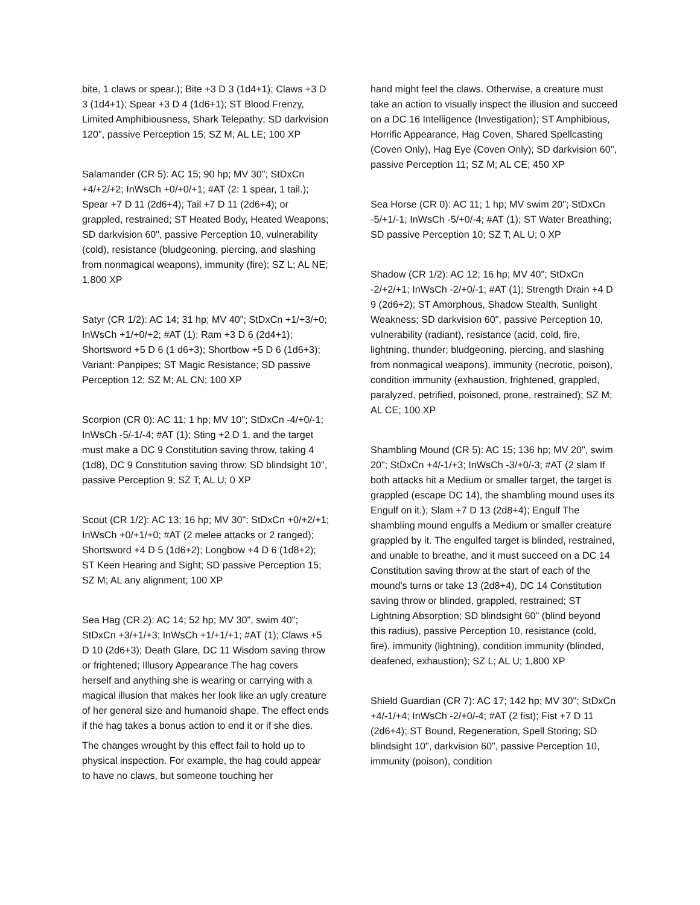bite, 1 claws or spear.); Bite +3 D 3 (1d4+1); Claws +3 D 3 (1d4+1); Spear +3 D 4 (1d6+1); ST Blood Frenzy, Limited Amphibiousness, Shark Telepathy; SD darkvision 120", passive Perception 15; SZ M; AL LE; 100 XP
Salamander (CR 5): AC 15; 90 hp; MV 30"; StDxCn +4/+2/+2; InWsCh +0/+0/+1; #AT (2: 1 spear, 1 tail.); Spear +7 D 11 (2d6+4); Tail +7 D 11 (2d6+4); or grappled, restrained; ST Heated Body, Heated Weapons; SD darkvision 60", passive Perception 10, vulnerability (cold), resistance (bludgeoning, piercing, and slashing from nonmagical weapons), immunity (fire); SZ L; AL NE; 1,800 XP
Satyr (CR 1/2): AC 14; 31 hp; MV 40"; StDxCn +1/+3/+0; InWsCh +1/+0/+2; #AT (1); Ram +3 D 6 (2d4+1); Shortsword +5 D 6 (1 d6+3); Shortbow +5 D 6 (1d6+3); Variant: Panpipes; ST Magic Resistance; SD passive Perception 12; SZ M; AL CN; 100 XP
Scorpion (CR 0): AC 11; 1 hp; MV 10"; StDxCn -4/+0/-1; InWsCh -5/-1/-4; #AT (1); Sting +2 D 1, and the target must make a DC 9 Constitution saving throw, taking 4 (1d8), DC 9 Constitution saving throw; SD blindsight 10", passive Perception 9; SZ T; AL U; 0 XP
Scout (CR 1/2): AC 13; 16 hp; MV 30"; StDxCn +0/+2/+1; InWsCh +0/+1/+0; #AT (2 melee attacks or 2 ranged); Shortsword +4 D 5 (1d6+2); Longbow +4 D 6 (1d8+2); ST Keen Hearing and Sight; SD passive Perception 15; SZ M; AL any alignment; 100 XP
Sea Hag (CR 2): AC 14; 52 hp; MV 30", swim 40"; StDxCn +3/+1/+3; InWsCh +1/+1/+1; #AT (1); Claws +5 D 10 (2d6+3); Death Glare, DC 11 Wisdom saving throw or frightened; Illusory Appearance The hag covers herself and anything she is wearing or carrying with a magical illusion that makes her look like an ugly creature of her general size and humanoid shape. The effect ends if the hag takes a bonus action to end it or if she dies.
The changes wrought by this effect fail to hold up to physical inspection. For example, the hag could appear to have no claws, but someone touching her
hand might feel the claws. Otherwise, a creature must take an action to visually inspect the illusion and succeed on a DC 16 Intelligence (Investigation); ST Amphibious, Horrific Appearance, Hag Coven, Shared Spellcasting (Coven Only), Hag Eye (Coven Only); SD darkvision 60", passive Perception 11; SZ M; AL CE; 450 XP
Sea Horse (CR 0): AC 11; 1 hp; MV swim 20"; StDxCn -5/+1/-1; InWsCh -5/+0/-4; #AT (1); ST Water Breathing; SD passive Perception 10; SZ T; AL U; 0 XP
Shadow (CR 1/2): AC 12; 16 hp; MV 40"; StDxCn -2/+2/+1; InWsCh -2/+0/-1; #AT (1); Strength Drain +4 D 9 (2d6+2); ST Amorphous, Shadow Stealth, Sunlight Weakness; SD darkvision 60", passive Perception 10, vulnerability (radiant), resistance (acid, cold, fire, lightning, thunder; bludgeoning, piercing, and slashing from nonmagical weapons), immunity (necrotic, poison), condition immunity (exhaustion, frightened, grappled, paralyzed, petrified, poisoned, prone, restrained); SZ M; AL CE; 100 XP
Shambling Mound (CR 5): AC 15; 136 hp; MV 20", swim 20"; StDxCn +4/-1/+3; InWsCh -3/+0/-3; #AT (2 slam If both attacks hit a Medium or smaller target, the target is grappled (escape DC 14), the shambling mound uses its Engulf on it.); Slam +7 D 13 (2d8+4); Engulf The shambling mound engulfs a Medium or smaller creature grappled by it. The engulfed target is blinded, restrained, and unable to breathe, and it must succeed on a DC 14 Constitution saving throw at the start of each of the mound's turns or take 13 (2d8+4), DC 14 Constitution saving throw or blinded, grappled, restrained; ST Lightning Absorption; SD blindsight 60" (blind beyond this radius), passive Perception 10, resistance (cold, fire), immunity (lightning), condition immunity (blinded, deafened, exhaustion); SZ L; AL U; 1,800 XP
Shield Guardian (CR 7): AC 17; 142 hp; MV 30"; StDxCn +4/-1/+4; InWsCh -2/+0/-4; #AT (2 fist); Fist +7 D 11 (2d6+4); ST Bound, Regeneration, Spell Storing; SD blindsight 10", darkvision 60", passive Perception 10, immunity (poison), condition